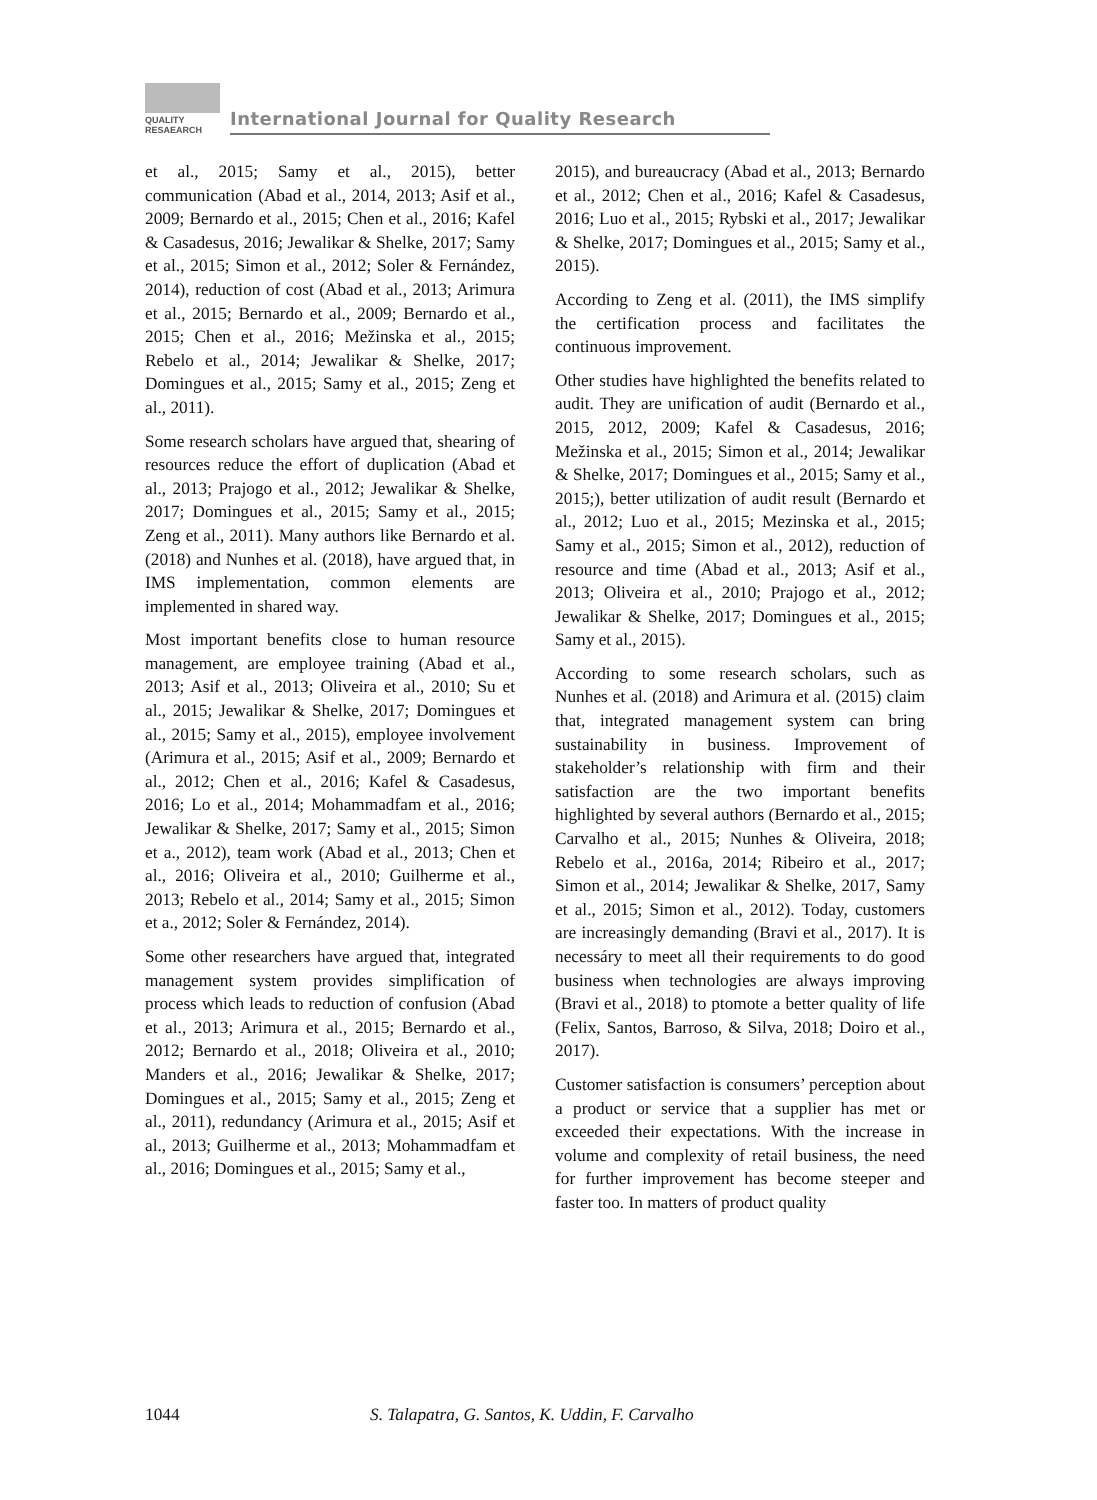QUALITY
RESAEARCH
International Journal for Quality Research
et al., 2015; Samy et al., 2015), better communication (Abad et al., 2014, 2013; Asif et al., 2009; Bernardo et al., 2015; Chen et al., 2016; Kafel & Casadesus, 2016; Jewalikar & Shelke, 2017; Samy et al., 2015; Simon et al., 2012; Soler & Fernández, 2014), reduction of cost (Abad et al., 2013; Arimura et al., 2015; Bernardo et al., 2009; Bernardo et al., 2015; Chen et al., 2016; Mežinska et al., 2015; Rebelo et al., 2014; Jewalikar & Shelke, 2017; Domingues et al., 2015; Samy et al., 2015; Zeng et al., 2011).
Some research scholars have argued that, shearing of resources reduce the effort of duplication (Abad et al., 2013; Prajogo et al., 2012; Jewalikar & Shelke, 2017; Domingues et al., 2015; Samy et al., 2015; Zeng et al., 2011). Many authors like Bernardo et al. (2018) and Nunhes et al. (2018), have argued that, in IMS implementation, common elements are implemented in shared way.
Most important benefits close to human resource management, are employee training (Abad et al., 2013; Asif et al., 2013; Oliveira et al., 2010; Su et al., 2015; Jewalikar & Shelke, 2017; Domingues et al., 2015; Samy et al., 2015), employee involvement (Arimura et al., 2015; Asif et al., 2009; Bernardo et al., 2012; Chen et al., 2016; Kafel & Casadesus, 2016; Lo et al., 2014; Mohammadfam et al., 2016; Jewalikar & Shelke, 2017; Samy et al., 2015; Simon et a., 2012), team work (Abad et al., 2013; Chen et al., 2016; Oliveira et al., 2010; Guilherme et al., 2013; Rebelo et al., 2014; Samy et al., 2015; Simon et a., 2012; Soler & Fernández, 2014).
Some other researchers have argued that, integrated management system provides simplification of process which leads to reduction of confusion (Abad et al., 2013; Arimura et al., 2015; Bernardo et al., 2012; Bernardo et al., 2018; Oliveira et al., 2010; Manders et al., 2016; Jewalikar & Shelke, 2017; Domingues et al., 2015; Samy et al., 2015; Zeng et al., 2011), redundancy (Arimura et al., 2015; Asif et al., 2013; Guilherme et al., 2013; Mohammadfam et al., 2016; Domingues et al., 2015; Samy et al.,
2015), and bureaucracy (Abad et al., 2013; Bernardo et al., 2012; Chen et al., 2016; Kafel & Casadesus, 2016; Luo et al., 2015; Rybski et al., 2017; Jewalikar & Shelke, 2017; Domingues et al., 2015; Samy et al., 2015).
According to Zeng et al. (2011), the IMS simplify the certification process and facilitates the continuous improvement.
Other studies have highlighted the benefits related to audit. They are unification of audit (Bernardo et al., 2015, 2012, 2009; Kafel & Casadesus, 2016; Mežinska et al., 2015; Simon et al., 2014; Jewalikar & Shelke, 2017; Domingues et al., 2015; Samy et al., 2015;), better utilization of audit result (Bernardo et al., 2012; Luo et al., 2015; Mezinska et al., 2015; Samy et al., 2015; Simon et al., 2012), reduction of resource and time (Abad et al., 2013; Asif et al., 2013; Oliveira et al., 2010; Prajogo et al., 2012; Jewalikar & Shelke, 2017; Domingues et al., 2015; Samy et al., 2015).
According to some research scholars, such as Nunhes et al. (2018) and Arimura et al. (2015) claim that, integrated management system can bring sustainability in business. Improvement of stakeholder’s relationship with firm and their satisfaction are the two important benefits highlighted by several authors (Bernardo et al., 2015; Carvalho et al., 2015; Nunhes & Oliveira, 2018; Rebelo et al., 2016a, 2014; Ribeiro et al., 2017; Simon et al., 2014; Jewalikar & Shelke, 2017, Samy et al., 2015; Simon et al., 2012). Today, customers are increasingly demanding (Bravi et al., 2017). It is necessáry to meet all their requirements to do good business when technologies are always improving (Bravi et al., 2018) to ptomote a better quality of life (Felix, Santos, Barroso, & Silva, 2018; Doiro et al., 2017).
Customer satisfaction is consumers’ perception about a product or service that a supplier has met or exceeded their expectations. With the increase in volume and complexity of retail business, the need for further improvement has become steeper and faster too. In matters of product quality
1044 S. Talapatra, G. Santos, K. Uddin, F. Carvalho